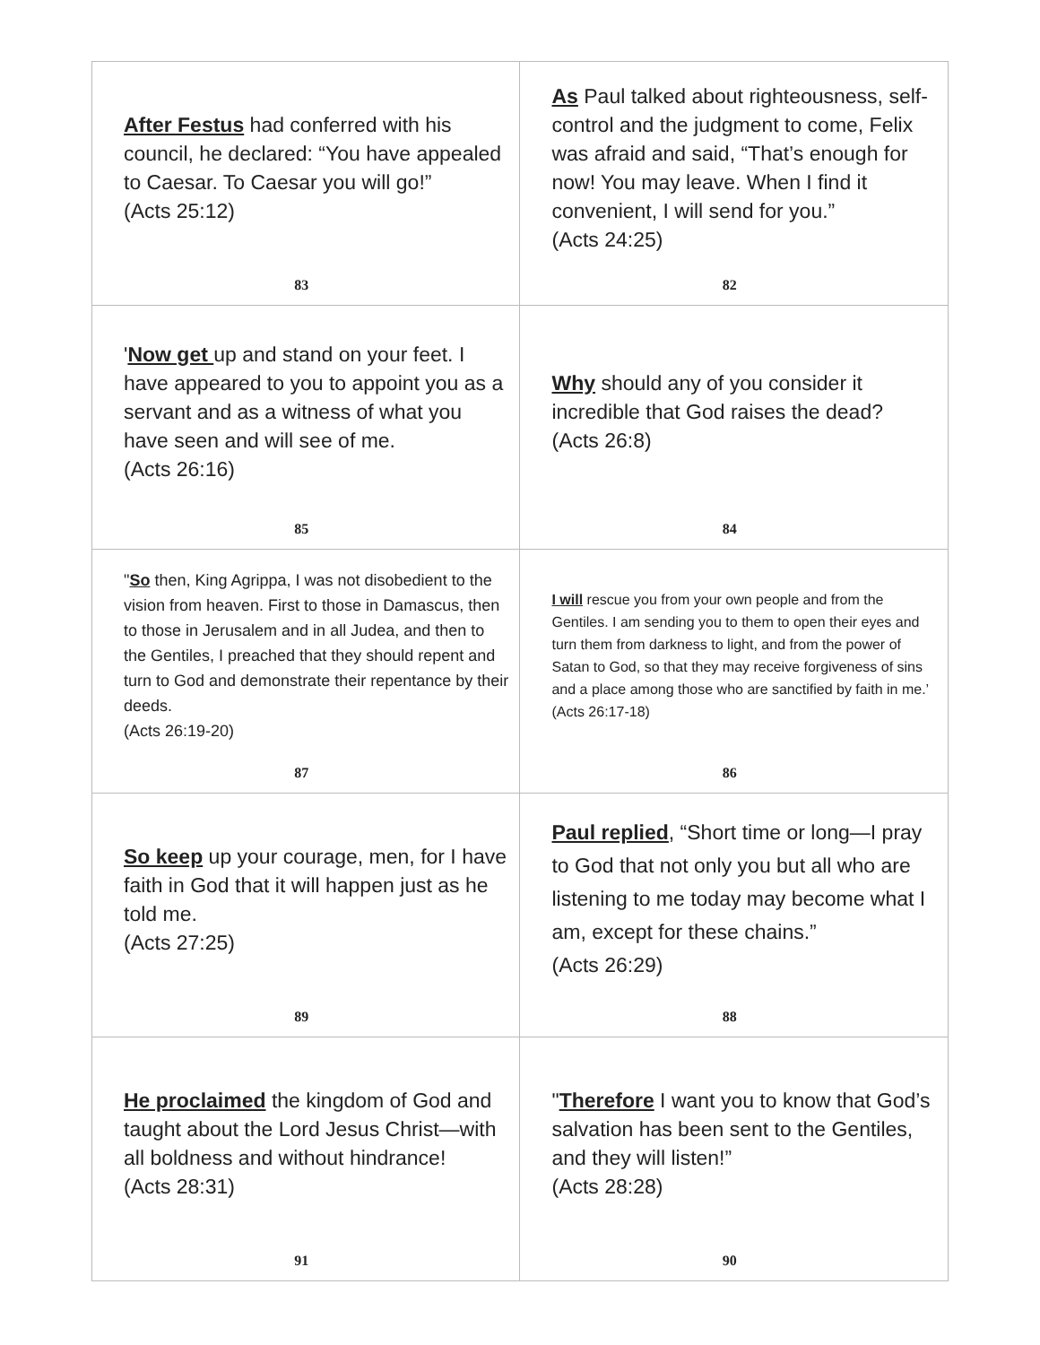| After Festus had conferred with his council, he declared: “You have appealed to Caesar. To Caesar you will go!” (Acts 25:12) 83 | As Paul talked about righteousness, self-control and the judgment to come, Felix was afraid and said, “That’s enough for now! You may leave. When I find it convenient, I will send for you.” (Acts 24:25) 82 |
| ' Now get up and stand on your feet. I have appeared to you to appoint you as a servant and as a witness of what you have seen and will see of me. (Acts 26:16) 85 | Why should any of you consider it incredible that God raises the dead? (Acts 26:8) 84 |
| " So then, King Agrippa, I was not disobedient to the vision from heaven. First to those in Damascus, then to those in Jerusalem and in all Judea, and then to the Gentiles, I preached that they should repent and turn to God and demonstrate their repentance by their deeds. (Acts 26:19-20) 87 | I will rescue you from your own people and from the Gentiles. I am sending you to them to open their eyes and turn them from darkness to light, and from the power of Satan to God, so that they may receive forgiveness of sins and a place among those who are sanctified by faith in me.’ (Acts 26:17-18) 86 |
| So keep up your courage, men, for I have faith in God that it will happen just as he told me. (Acts 27:25) 89 | Paul replied , “Short time or long—I pray to God that not only you but all who are listening to me today may become what I am, except for these chains.” (Acts 26:29) 88 |
| He proclaimed the kingdom of God and taught about the Lord Jesus Christ—with all boldness and without hindrance! (Acts 28:31) 91 | " Therefore I want you to know that God’s salvation has been sent to the Gentiles, and they will listen!” (Acts 28:28) 90 |